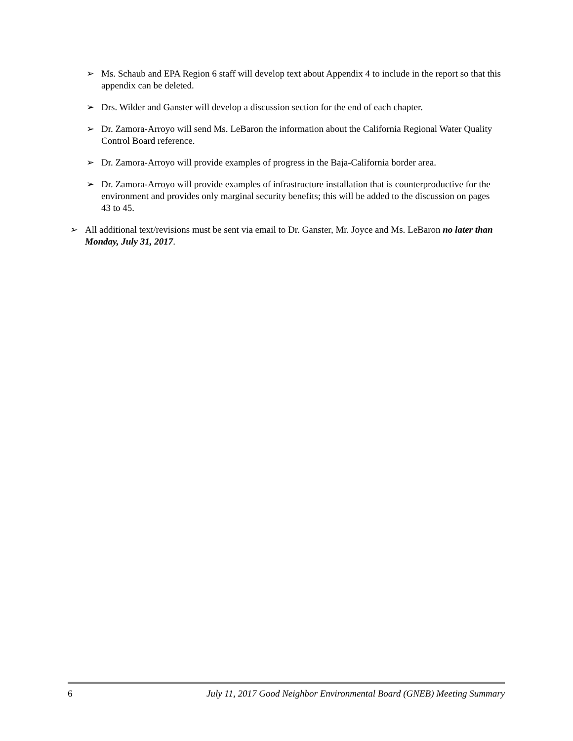➢ Ms. Schaub and EPA Region 6 staff will develop text about Appendix 4 to include in the report so that this appendix can be deleted.
➢ Drs. Wilder and Ganster will develop a discussion section for the end of each chapter.
➢ Dr. Zamora-Arroyo will send Ms. LeBaron the information about the California Regional Water Quality Control Board reference.
➢ Dr. Zamora-Arroyo will provide examples of progress in the Baja-California border area.
➢ Dr. Zamora-Arroyo will provide examples of infrastructure installation that is counterproductive for the environment and provides only marginal security benefits; this will be added to the discussion on pages 43 to 45.
➢ All additional text/revisions must be sent via email to Dr. Ganster, Mr. Joyce and Ms. LeBaron no later than Monday, July 31, 2017.
6 July 11, 2017 Good Neighbor Environmental Board (GNEB) Meeting Summary